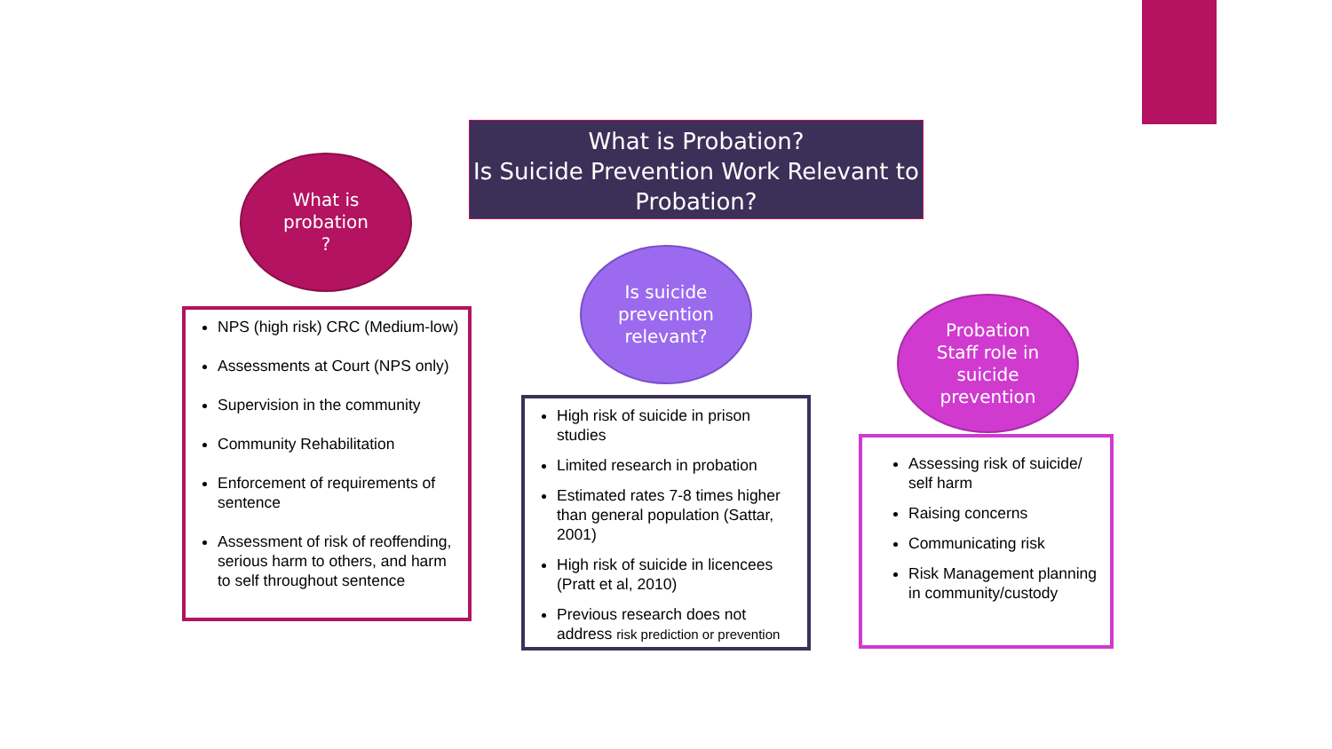What is Probation?
Is Suicide Prevention Work Relevant to Probation?
What is
probation
?
NPS (high risk) CRC (Medium-low)
Assessments at Court (NPS only)
Supervision in the community
Community Rehabilitation
Enforcement of requirements of sentence
Assessment of risk of reoffending, serious harm to others, and harm to self throughout sentence
Is suicide
prevention
relevant?
High risk of suicide in prison studies
Limited research in probation
Estimated rates 7-8 times higher than general population (Sattar, 2001)
High risk of suicide in licencees (Pratt et al, 2010)
Previous research does not address risk prediction or prevention
Probation
Staff role in
suicide
prevention
Assessing risk of suicide/ self harm
Raising concerns
Communicating risk
Risk Management planning in community/custody